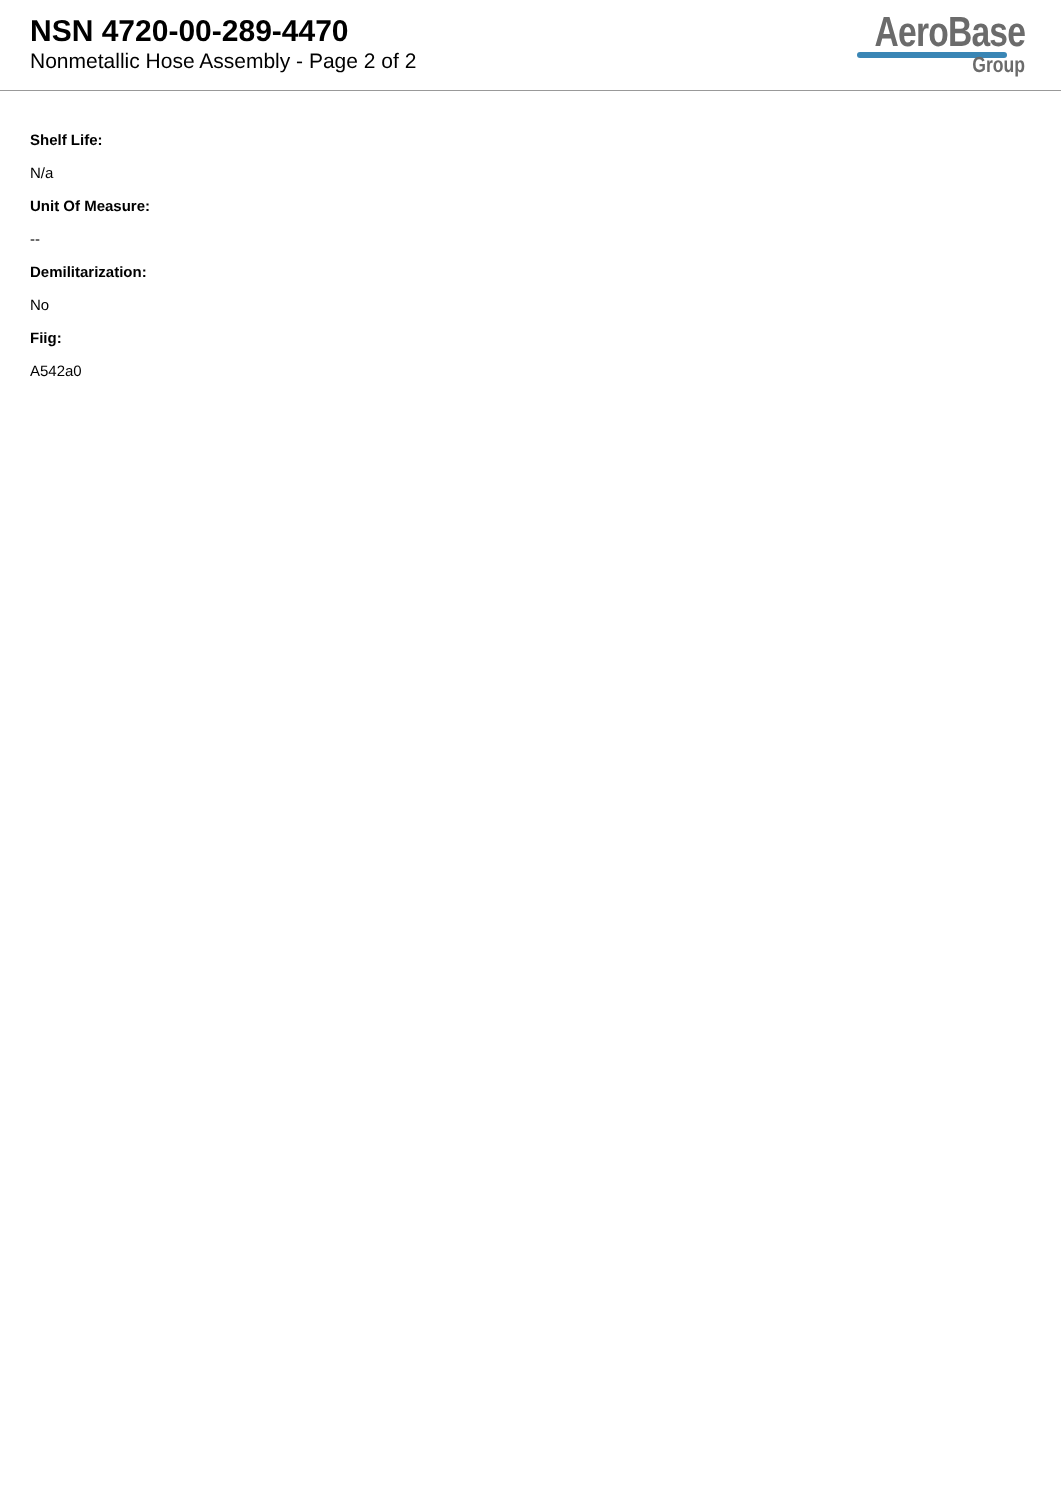NSN 4720-00-289-4470
Nonmetallic Hose Assembly - Page 2 of 2
AeroBase
Group
Shelf Life:
N/a
Unit Of Measure:
--
Demilitarization:
No
Fiig:
A542a0